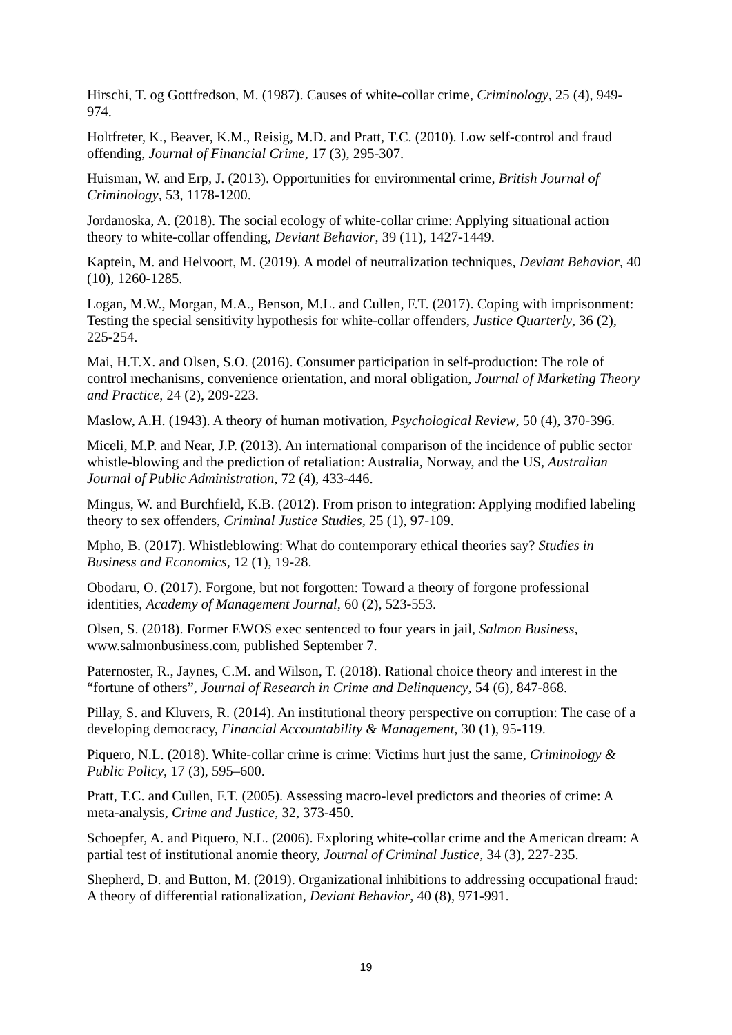Hirschi, T. og Gottfredson, M. (1987). Causes of white-collar crime, Criminology, 25 (4), 949-974.
Holtfreter, K., Beaver, K.M., Reisig, M.D. and Pratt, T.C. (2010). Low self-control and fraud offending, Journal of Financial Crime, 17 (3), 295-307.
Huisman, W. and Erp, J. (2013). Opportunities for environmental crime, British Journal of Criminology, 53, 1178-1200.
Jordanoska, A. (2018). The social ecology of white-collar crime: Applying situational action theory to white-collar offending, Deviant Behavior, 39 (11), 1427-1449.
Kaptein, M. and Helvoort, M. (2019). A model of neutralization techniques, Deviant Behavior, 40 (10), 1260-1285.
Logan, M.W., Morgan, M.A., Benson, M.L. and Cullen, F.T. (2017). Coping with imprisonment: Testing the special sensitivity hypothesis for white-collar offenders, Justice Quarterly, 36 (2), 225-254.
Mai, H.T.X. and Olsen, S.O. (2016). Consumer participation in self-production: The role of control mechanisms, convenience orientation, and moral obligation, Journal of Marketing Theory and Practice, 24 (2), 209-223.
Maslow, A.H. (1943). A theory of human motivation, Psychological Review, 50 (4), 370-396.
Miceli, M.P. and Near, J.P. (2013). An international comparison of the incidence of public sector whistle-blowing and the prediction of retaliation: Australia, Norway, and the US, Australian Journal of Public Administration, 72 (4), 433-446.
Mingus, W. and Burchfield, K.B. (2012). From prison to integration: Applying modified labeling theory to sex offenders, Criminal Justice Studies, 25 (1), 97-109.
Mpho, B. (2017). Whistleblowing: What do contemporary ethical theories say? Studies in Business and Economics, 12 (1), 19-28.
Obodaru, O. (2017). Forgone, but not forgotten: Toward a theory of forgone professional identities, Academy of Management Journal, 60 (2), 523-553.
Olsen, S. (2018). Former EWOS exec sentenced to four years in jail, Salmon Business, www.salmonbusiness.com, published September 7.
Paternoster, R., Jaynes, C.M. and Wilson, T. (2018). Rational choice theory and interest in the “fortune of others”, Journal of Research in Crime and Delinquency, 54 (6), 847-868.
Pillay, S. and Kluvers, R. (2014). An institutional theory perspective on corruption: The case of a developing democracy, Financial Accountability & Management, 30 (1), 95-119.
Piquero, N.L. (2018). White-collar crime is crime: Victims hurt just the same, Criminology & Public Policy, 17 (3), 595–600.
Pratt, T.C. and Cullen, F.T. (2005). Assessing macro-level predictors and theories of crime: A meta-analysis, Crime and Justice, 32, 373-450.
Schoepfer, A. and Piquero, N.L. (2006). Exploring white-collar crime and the American dream: A partial test of institutional anomie theory, Journal of Criminal Justice, 34 (3), 227-235.
Shepherd, D. and Button, M. (2019). Organizational inhibitions to addressing occupational fraud: A theory of differential rationalization, Deviant Behavior, 40 (8), 971-991.
19